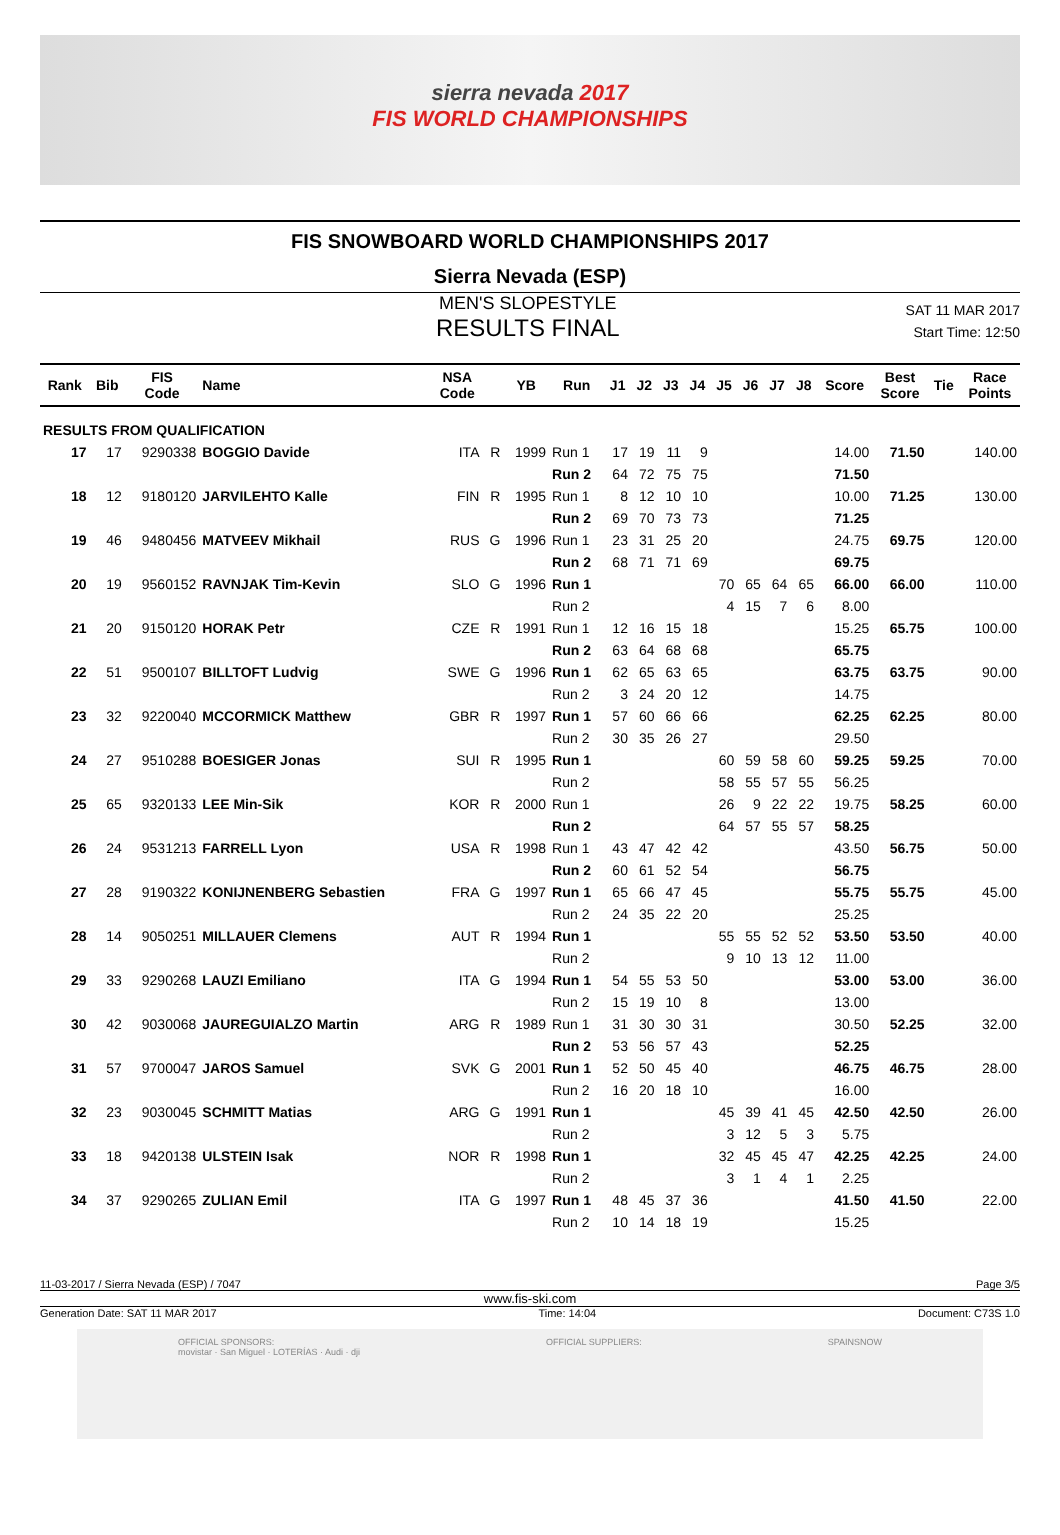sierra nevada 2017
FIS WORLD CHAMPIONSHIPS
FIS SNOWBOARD WORLD CHAMPIONSHIPS 2017
Sierra Nevada (ESP)
MEN'S SLOPESTYLE
RESULTS FINAL
SAT 11 MAR 2017
Start Time: 12:50
| Rank | Bib | FIS Code | Name | NSA Code | | YB | Run | J1 | J2 | J3 | J4 | J5 | J6 | J7 | J8 | Score | Best Score | Tie | Race Points |
| --- | --- | --- | --- | --- | --- | --- | --- | --- | --- | --- | --- | --- | --- | --- | --- | --- | --- | --- | --- |
| RESULTS FROM QUALIFICATION | | | | | | | | | | | | | | | | | | | |
| 17 | 17 | 9290338 | BOGGIO Davide | ITA | R | 1999 | Run 1 | 17 | 19 | 11 | 9 | | | | | 14.00 | 71.50 | | 140.00 |
| | | | | | | | Run 2 | 64 | 72 | 75 | 75 | | | | | 71.50 | | | |
| 18 | 12 | 9180120 | JARVILEHTO Kalle | FIN | R | 1995 | Run 1 | 8 | 12 | 10 | 10 | | | | | 10.00 | 71.25 | | 130.00 |
| | | | | | | | Run 2 | 69 | 70 | 73 | 73 | | | | | 71.25 | | | |
| 19 | 46 | 9480456 | MATVEEV Mikhail | RUS | G | 1996 | Run 1 | 23 | 31 | 25 | 20 | | | | | 24.75 | 69.75 | | 120.00 |
| | | | | | | | Run 2 | 68 | 71 | 71 | 69 | | | | | 69.75 | | | |
| 20 | 19 | 9560152 | RAVNJAK Tim-Kevin | SLO | G | 1996 | Run 1 | | | | | 70 | 65 | 64 | 65 | 66.00 | 66.00 | | 110.00 |
| | | | | | | | Run 2 | | | | | 4 | 15 | 7 | 6 | 8.00 | | | |
| 21 | 20 | 9150120 | HORAK Petr | CZE | R | 1991 | Run 1 | 12 | 16 | 15 | 18 | | | | | 15.25 | 65.75 | | 100.00 |
| | | | | | | | Run 2 | 63 | 64 | 68 | 68 | | | | | 65.75 | | | |
| 22 | 51 | 9500107 | BILLTOFT Ludvig | SWE | G | 1996 | Run 1 | 62 | 65 | 63 | 65 | | | | | 63.75 | 63.75 | | 90.00 |
| | | | | | | | Run 2 | 3 | 24 | 20 | 12 | | | | | 14.75 | | | |
| 23 | 32 | 9220040 | MCCORMICK Matthew | GBR | R | 1997 | Run 1 | 57 | 60 | 66 | 66 | | | | | 62.25 | 62.25 | | 80.00 |
| | | | | | | | Run 2 | 30 | 35 | 26 | 27 | | | | | 29.50 | | | |
| 24 | 27 | 9510288 | BOESIGER Jonas | SUI | R | 1995 | Run 1 | | | | | 60 | 59 | 58 | 60 | 59.25 | 59.25 | | 70.00 |
| | | | | | | | Run 2 | | | | | 58 | 55 | 57 | 55 | 56.25 | | | |
| 25 | 65 | 9320133 | LEE Min-Sik | KOR | R | 2000 | Run 1 | | | | | 26 | 9 | 22 | 22 | 19.75 | 58.25 | | 60.00 |
| | | | | | | | Run 2 | | | | | 64 | 57 | 55 | 57 | 58.25 | | | |
| 26 | 24 | 9531213 | FARRELL Lyon | USA | R | 1998 | Run 1 | 43 | 47 | 42 | 42 | | | | | 43.50 | 56.75 | | 50.00 |
| | | | | | | | Run 2 | 60 | 61 | 52 | 54 | | | | | 56.75 | | | |
| 27 | 28 | 9190322 | KONIJNENBERG Sebastien | FRA | G | 1997 | Run 1 | 65 | 66 | 47 | 45 | | | | | 55.75 | 55.75 | | 45.00 |
| | | | | | | | Run 2 | 24 | 35 | 22 | 20 | | | | | 25.25 | | | |
| 28 | 14 | 9050251 | MILLAUER Clemens | AUT | R | 1994 | Run 1 | | | | | 55 | 55 | 52 | 52 | 53.50 | 53.50 | | 40.00 |
| | | | | | | | Run 2 | | | | | 9 | 10 | 13 | 12 | 11.00 | | | |
| 29 | 33 | 9290268 | LAUZI Emiliano | ITA | G | 1994 | Run 1 | 54 | 55 | 53 | 50 | | | | | 53.00 | 53.00 | | 36.00 |
| | | | | | | | Run 2 | 15 | 19 | 10 | 8 | | | | | 13.00 | | | |
| 30 | 42 | 9030068 | JAUREGUIALZO Martin | ARG | R | 1989 | Run 1 | 31 | 30 | 30 | 31 | | | | | 30.50 | 52.25 | | 32.00 |
| | | | | | | | Run 2 | 53 | 56 | 57 | 43 | | | | | 52.25 | | | |
| 31 | 57 | 9700047 | JAROS Samuel | SVK | G | 2001 | Run 1 | 52 | 50 | 45 | 40 | | | | | 46.75 | 46.75 | | 28.00 |
| | | | | | | | Run 2 | 16 | 20 | 18 | 10 | | | | | 16.00 | | | |
| 32 | 23 | 9030045 | SCHMITT Matias | ARG | G | 1991 | Run 1 | | | | | 45 | 39 | 41 | 45 | 42.50 | 42.50 | | 26.00 |
| | | | | | | | Run 2 | | | | | 3 | 12 | 5 | 3 | 5.75 | | | |
| 33 | 18 | 9420138 | ULSTEIN Isak | NOR | R | 1998 | Run 1 | | | | | 32 | 45 | 45 | 47 | 42.25 | 42.25 | | 24.00 |
| | | | | | | | Run 2 | | | | | 3 | 1 | 4 | 1 | 2.25 | | | |
| 34 | 37 | 9290265 | ZULIAN Emil | ITA | G | 1997 | Run 1 | 48 | 45 | 37 | 36 | | | | | 41.50 | 41.50 | | 22.00 |
| | | | | | | | Run 2 | 10 | 14 | 18 | 19 | | | | | 15.25 | | | |
11-03-2017 / Sierra Nevada (ESP) / 7047 Page 3/5
www.fis-ski.com
Generation Date: SAT 11 MAR 2017 Time: 14:04 Document: C73S 1.0
OFFICIAL SPONSORS:
movistar · San Miguel · LOTERÍAS · Audi · dji OFFICIAL SUPPLIERS: SPAINSNOW